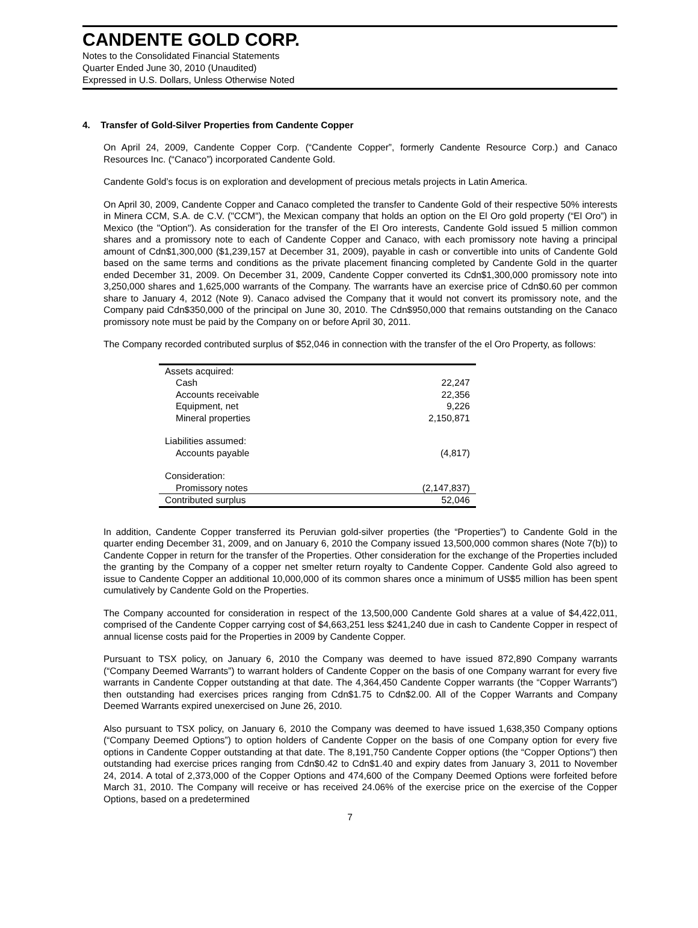CANDENTE GOLD CORP.
Notes to the Consolidated Financial Statements
Quarter Ended June 30, 2010 (Unaudited)
Expressed in U.S. Dollars, Unless Otherwise Noted
4. Transfer of Gold-Silver Properties from Candente Copper
On April 24, 2009, Candente Copper Corp. (“Candente Copper”, formerly Candente Resource Corp.) and Canaco Resources Inc. (“Canaco”) incorporated Candente Gold.
Candente Gold’s focus is on exploration and development of precious metals projects in Latin America.
On April 30, 2009, Candente Copper and Canaco completed the transfer to Candente Gold of their respective 50% interests in Minera CCM, S.A. de C.V. ("CCM"), the Mexican company that holds an option on the El Oro gold property (“El Oro”) in Mexico (the "Option"). As consideration for the transfer of the El Oro interests, Candente Gold issued 5 million common shares and a promissory note to each of Candente Copper and Canaco, with each promissory note having a principal amount of Cdn$1,300,000 ($1,239,157 at December 31, 2009), payable in cash or convertible into units of Candente Gold based on the same terms and conditions as the private placement financing completed by Candente Gold in the quarter ended December 31, 2009. On December 31, 2009, Candente Copper converted its Cdn$1,300,000 promissory note into 3,250,000 shares and 1,625,000 warrants of the Company. The warrants have an exercise price of Cdn$0.60 per common share to January 4, 2012 (Note 9). Canaco advised the Company that it would not convert its promissory note, and the Company paid Cdn$350,000 of the principal on June 30, 2010. The Cdn$950,000 that remains outstanding on the Canaco promissory note must be paid by the Company on or before April 30, 2011.
The Company recorded contributed surplus of $52,046 in connection with the transfer of the el Oro Property, as follows:
| Assets acquired: | |
| Cash | 22,247 |
| Accounts receivable | 22,356 |
| Equipment, net | 9,226 |
| Mineral properties | 2,150,871 |
| Liabilities assumed: | |
| Accounts payable | (4,817) |
| Consideration: | |
| Promissory notes | (2,147,837) |
| Contributed surplus | 52,046 |
In addition, Candente Copper transferred its Peruvian gold-silver properties (the “Properties”) to Candente Gold in the quarter ending December 31, 2009, and on January 6, 2010 the Company issued 13,500,000 common shares (Note 7(b)) to Candente Copper in return for the transfer of the Properties. Other consideration for the exchange of the Properties included the granting by the Company of a copper net smelter return royalty to Candente Copper. Candente Gold also agreed to issue to Candente Copper an additional 10,000,000 of its common shares once a minimum of US$5 million has been spent cumulatively by Candente Gold on the Properties.
The Company accounted for consideration in respect of the 13,500,000 Candente Gold shares at a value of $4,422,011, comprised of the Candente Copper carrying cost of $4,663,251 less $241,240 due in cash to Candente Copper in respect of annual license costs paid for the Properties in 2009 by Candente Copper.
Pursuant to TSX policy, on January 6, 2010 the Company was deemed to have issued 872,890 Company warrants (“Company Deemed Warrants”) to warrant holders of Candente Copper on the basis of one Company warrant for every five warrants in Candente Copper outstanding at that date. The 4,364,450 Candente Copper warrants (the “Copper Warrants”) then outstanding had exercises prices ranging from Cdn$1.75 to Cdn$2.00. All of the Copper Warrants and Company Deemed Warrants expired unexercised on June 26, 2010.
Also pursuant to TSX policy, on January 6, 2010 the Company was deemed to have issued 1,638,350 Company options (“Company Deemed Options”) to option holders of Candente Copper on the basis of one Company option for every five options in Candente Copper outstanding at that date. The 8,191,750 Candente Copper options (the “Copper Options”) then outstanding had exercise prices ranging from Cdn$0.42 to Cdn$1.40 and expiry dates from January 3, 2011 to November 24, 2014. A total of 2,373,000 of the Copper Options and 474,600 of the Company Deemed Options were forfeited before March 31, 2010. The Company will receive or has received 24.06% of the exercise price on the exercise of the Copper Options, based on a predetermined
7